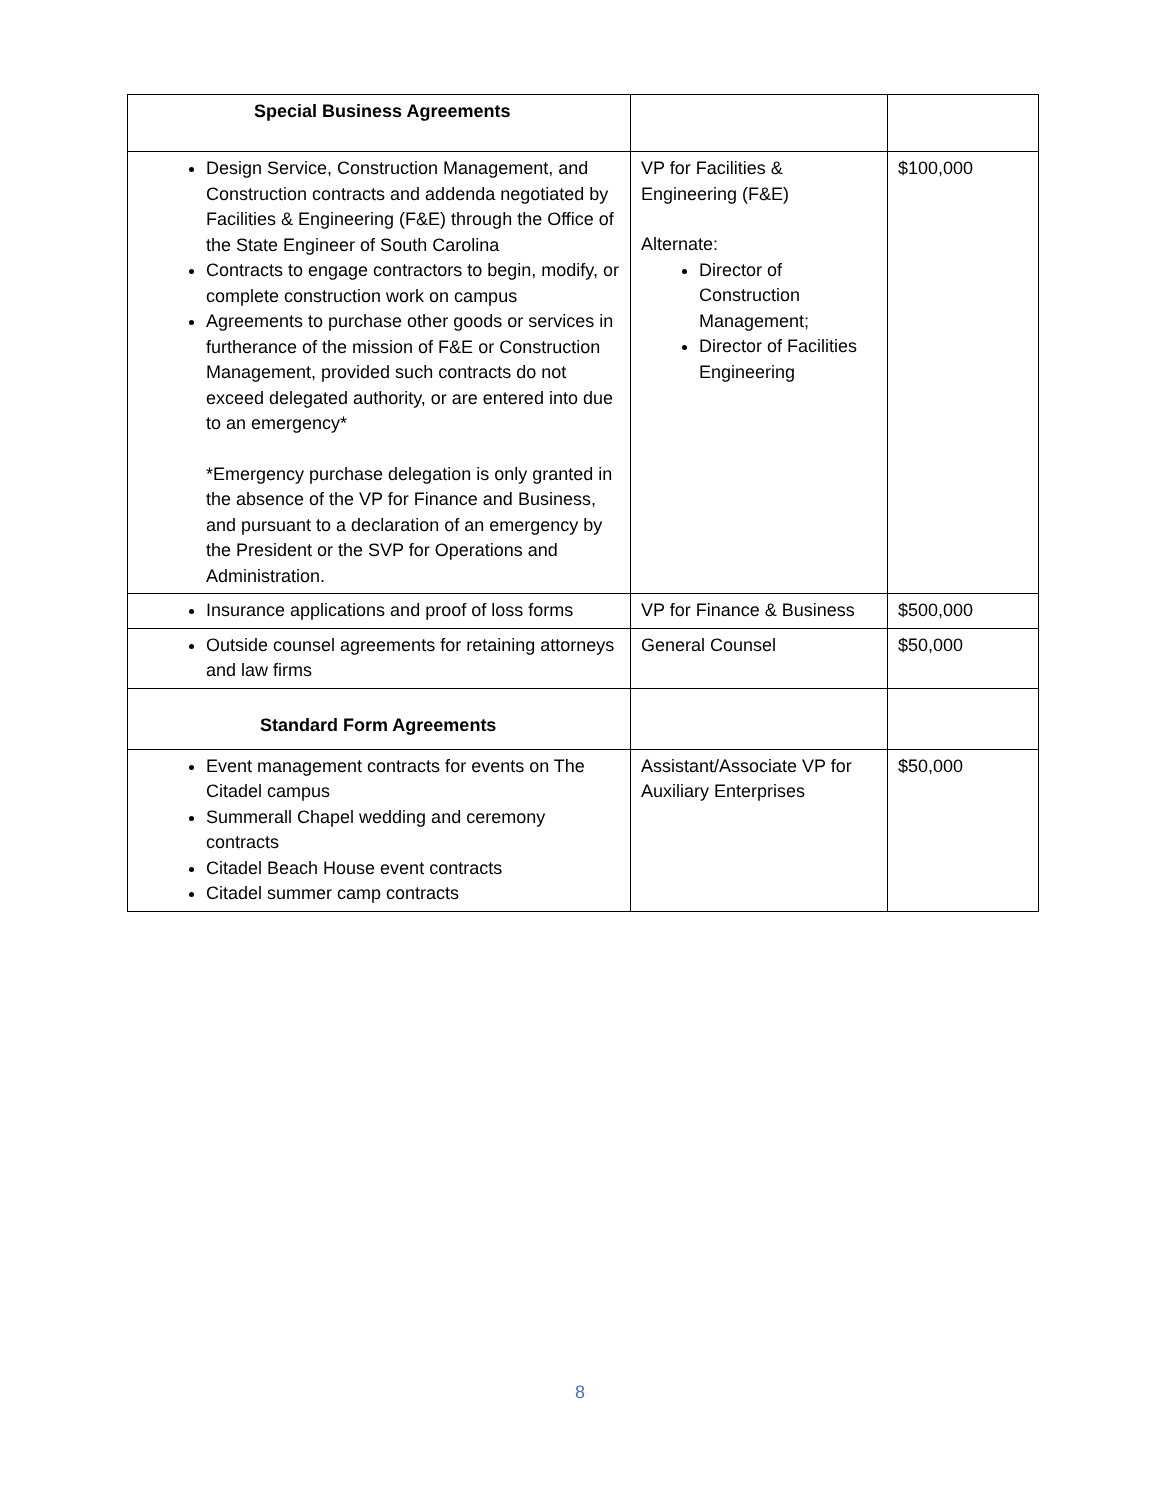| Special Business Agreements | | |
| Design Service, Construction Management, and Construction contracts and addenda negotiated by Facilities & Engineering (F&E) through the Office of the State Engineer of South Carolina Contracts to engage contractors to begin, modify, or complete construction work on campus Agreements to purchase other goods or services in furtherance of the mission of F&E or Construction Management, provided such contracts do not exceed delegated authority, or are entered into due to an emergency* *Emergency purchase delegation is only granted in the absence of the VP for Finance and Business, and pursuant to a declaration of an emergency by the President or the SVP for Operations and Administration. | VP for Facilities & Engineering (F&E) Alternate: Director of Construction Management; Director of Facilities Engineering | $100,000 |
| Insurance applications and proof of loss forms | VP for Finance & Business | $500,000 |
| Outside counsel agreements for retaining attorneys and law firms | General Counsel | $50,000 |
| Standard Form Agreements | | |
| Event management contracts for events on The Citadel campus Summerall Chapel wedding and ceremony contracts Citadel Beach House event contracts Citadel summer camp contracts | Assistant/Associate VP for Auxiliary Enterprises | $50,000 |
8